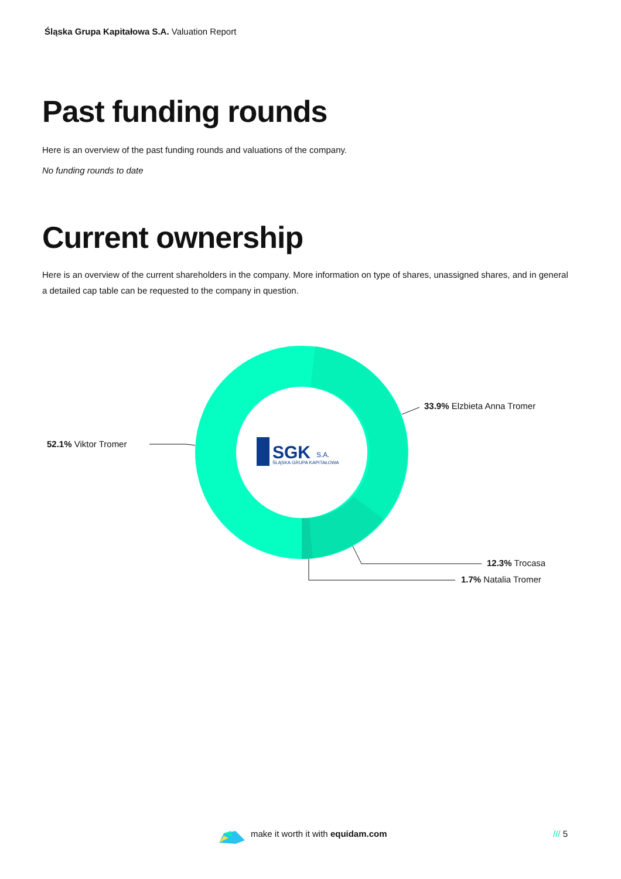Śląska Grupa Kapitałowa S.A. Valuation Report
Past funding rounds
Here is an overview of the past funding rounds and valuations of the company.
No funding rounds to date
Current ownership
Here is an overview of the current shareholders in the company. More information on type of shares, unassigned shares, and in general a detailed cap table can be requested to the company in question.
SGK
S.A.
ŚLĄSKA GRUPA KAPITAŁOWA
33.9% Elzbieta Anna Tromer
52.1% Viktor Tromer
12.3% Trocasa
1.7% Natalia Tromer
make it worth it with equidam.com
/// 5